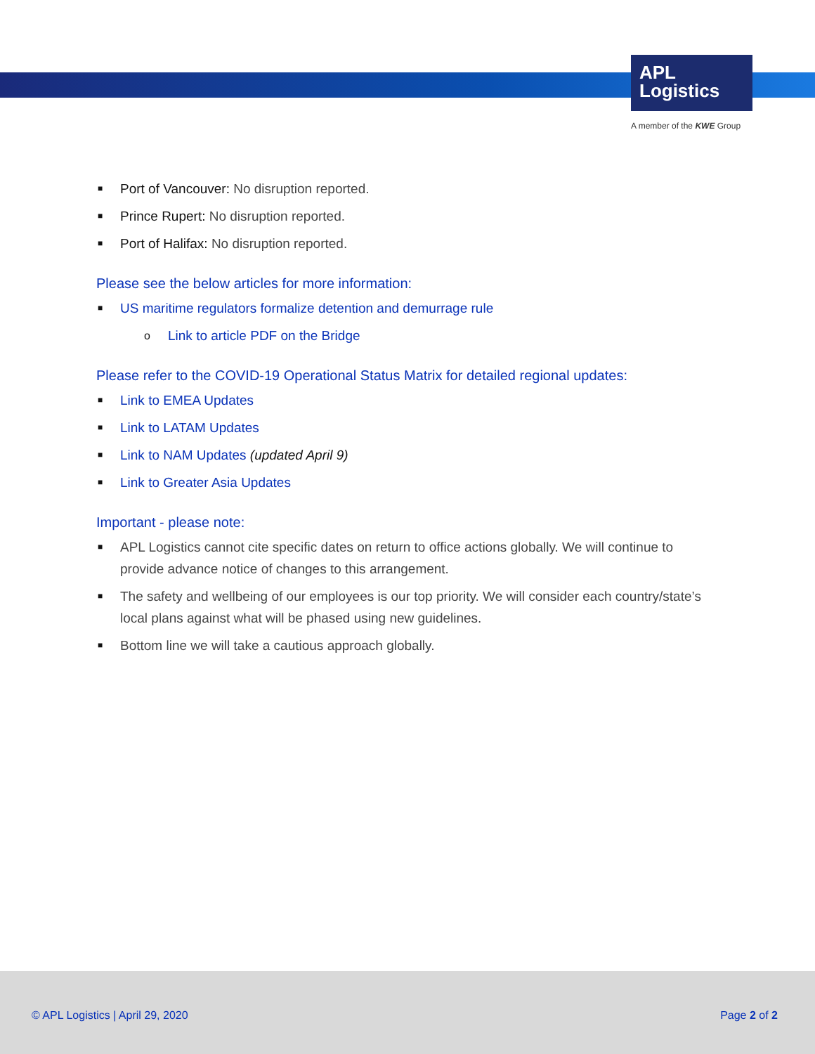APL
Logistics
A member of the KWE Group
■ Port of Vancouver: No disruption reported.
■ Prince Rupert: No disruption reported.
■ Port of Halifax: No disruption reported.
Please see the below articles for more information:
■ US maritime regulators formalize detention and demurrage rule
o Link to article PDF on the Bridge
Please refer to the COVID-19 Operational Status Matrix for detailed regional updates:
■ Link to EMEA Updates
■ Link to LATAM Updates
■ Link to NAM Updates (updated April 9)
■ Link to Greater Asia Updates
Important - please note:
■ APL Logistics cannot cite specific dates on return to office actions globally. We will continue to provide advance notice of changes to this arrangement.
■ The safety and wellbeing of our employees is our top priority. We will consider each country/state’s local plans against what will be phased using new guidelines.
■ Bottom line we will take a cautious approach globally.
© APL Logistics | April 29, 2020 Page 2 of 2